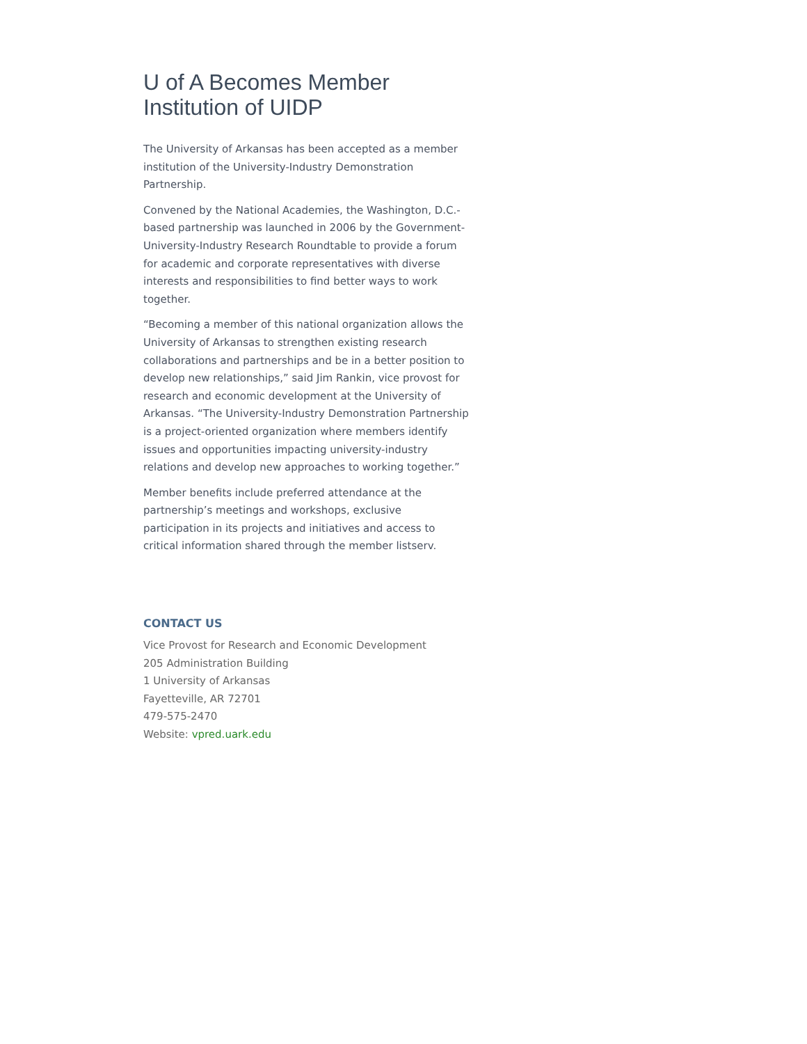U of A Becomes Member Institution of UIDP
The University of Arkansas has been accepted as a member institution of the University-Industry Demonstration Partnership.
Convened by the National Academies, the Washington, D.C.-based partnership was launched in 2006 by the Government-University-Industry Research Roundtable to provide a forum for academic and corporate representatives with diverse interests and responsibilities to find better ways to work together.
“Becoming a member of this national organization allows the University of Arkansas to strengthen existing research collaborations and partnerships and be in a better position to develop new relationships,” said Jim Rankin, vice provost for research and economic development at the University of Arkansas. “The University-Industry Demonstration Partnership is a project-oriented organization where members identify issues and opportunities impacting university-industry relations and develop new approaches to working together.”
Member benefits include preferred attendance at the partnership’s meetings and workshops, exclusive participation in its projects and initiatives and access to critical information shared through the member listserv.
CONTACT US
Vice Provost for Research and Economic Development
205 Administration Building
1 University of Arkansas
Fayetteville, AR 72701
479-575-2470
Website: vpred.uark.edu